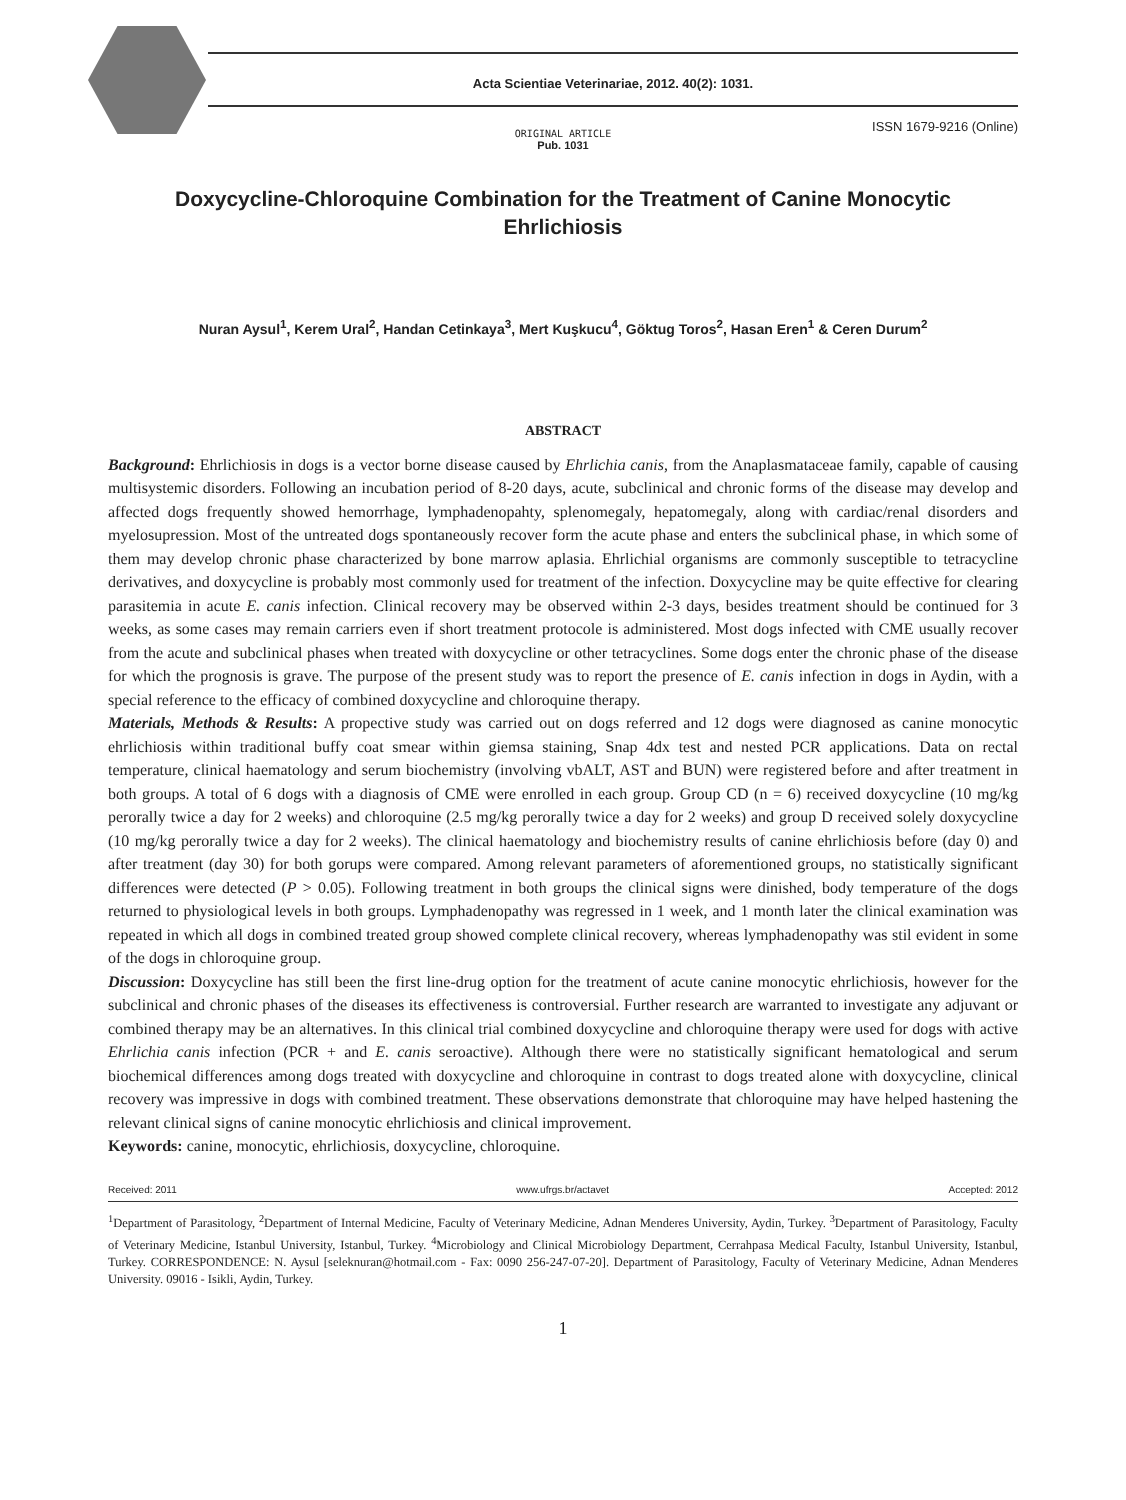Acta Scientiae Veterinariae, 2012. 40(2): 1031.
ISSN 1679-9216 (Online)
ORIGINAL ARTICLE
Pub. 1031
Doxycycline-Chloroquine Combination for the Treatment of Canine Monocytic Ehrlichiosis
Nuran Aysul<sup>1</sup>, Kerem Ural<sup>2</sup>, Handan Cetinkaya<sup>3</sup>, Mert Kuşkucu<sup>4</sup>, Göktug Toros<sup>2</sup>, Hasan Eren<sup>1</sup> & Ceren Durum<sup>2</sup>
ABSTRACT
Background: Ehrlichiosis in dogs is a vector borne disease caused by Ehrlichia canis, from the Anaplasmataceae family, capable of causing multisystemic disorders. Following an incubation period of 8-20 days, acute, subclinical and chronic forms of the disease may develop and affected dogs frequently showed hemorrhage, lymphadenopahty, splenomegaly, hepatomegaly, along with cardiac/renal disorders and myelosupression. Most of the untreated dogs spontaneously recover form the acute phase and enters the subclinical phase, in which some of them may develop chronic phase characterized by bone marrow aplasia. Ehrlichial organisms are commonly susceptible to tetracycline derivatives, and doxycycline is probably most commonly used for treatment of the infection. Doxycycline may be quite effective for clearing parasitemia in acute E. canis infection. Clinical recovery may be observed within 2-3 days, besides treatment should be continued for 3 weeks, as some cases may remain carriers even if short treatment protocole is administered. Most dogs infected with CME usually recover from the acute and subclinical phases when treated with doxycycline or other tetracyclines. Some dogs enter the chronic phase of the disease for which the prognosis is grave. The purpose of the present study was to report the presence of E. canis infection in dogs in Aydin, with a special reference to the efficacy of combined doxycycline and chloroquine therapy.
Materials, Methods & Results: A propective study was carried out on dogs referred and 12 dogs were diagnosed as canine monocytic ehrlichiosis within traditional buffy coat smear within giemsa staining, Snap 4dx test and nested PCR applications. Data on rectal temperature, clinical haematology and serum biochemistry (involving vbALT, AST and BUN) were registered before and after treatment in both groups. A total of 6 dogs with a diagnosis of CME were enrolled in each group. Group CD (n = 6) received doxycycline (10 mg/kg perorally twice a day for 2 weeks) and chloroquine (2.5 mg/kg perorally twice a day for 2 weeks) and group D received solely doxycycline (10 mg/kg perorally twice a day for 2 weeks). The clinical haematology and biochemistry results of canine ehrlichiosis before (day 0) and after treatment (day 30) for both gorups were compared. Among relevant parameters of aforementioned groups, no statistically significant differences were detected (P > 0.05). Following treatment in both groups the clinical signs were dinished, body temperature of the dogs returned to physiological levels in both groups. Lymphadenopathy was regressed in 1 week, and 1 month later the clinical examination was repeated in which all dogs in combined treated group showed complete clinical recovery, whereas lymphadenopathy was stil evident in some of the dogs in chloroquine group.
Discussion: Doxycycline has still been the first line-drug option for the treatment of acute canine monocytic ehrlichiosis, however for the subclinical and chronic phases of the diseases its effectiveness is controversial. Further research are warranted to investigate any adjuvant or combined therapy may be an alternatives. In this clinical trial combined doxycycline and chloroquine therapy were used for dogs with active Ehrlichia canis infection (PCR + and E. canis seroactive). Although there were no statistically significant hematological and serum biochemical differences among dogs treated with doxycycline and chloroquine in contrast to dogs treated alone with doxycycline, clinical recovery was impressive in dogs with combined treatment. These observations demonstrate that chloroquine may have helped hastening the relevant clinical signs of canine monocytic ehrlichiosis and clinical improvement.
Keywords: canine, monocytic, ehrlichiosis, doxycycline, chloroquine.
Received: 2011 www.ufrgs.br/actavet Accepted: 2012
<sup>1</sup> Department of Parasitology, <sup>2</sup>Department of Internal Medicine, Faculty of Veterinary Medicine, Adnan Menderes University, Aydin, Turkey. <sup>3</sup>Department of Parasitology, Faculty of Veterinary Medicine, Istanbul University, Istanbul, Turkey. <sup>4</sup>Microbiology and Clinical Microbiology Department, Cerrahpasa Medical Faculty, Istanbul University, Istanbul, Turkey. CORRESPONDENCE: N. Aysul [seleknuran@hotmail.com - Fax: 0090 256-247-07-20]. Department of Parasitology, Faculty of Veterinary Medicine, Adnan Menderes University. 09016 - Isikli, Aydin, Turkey.
1